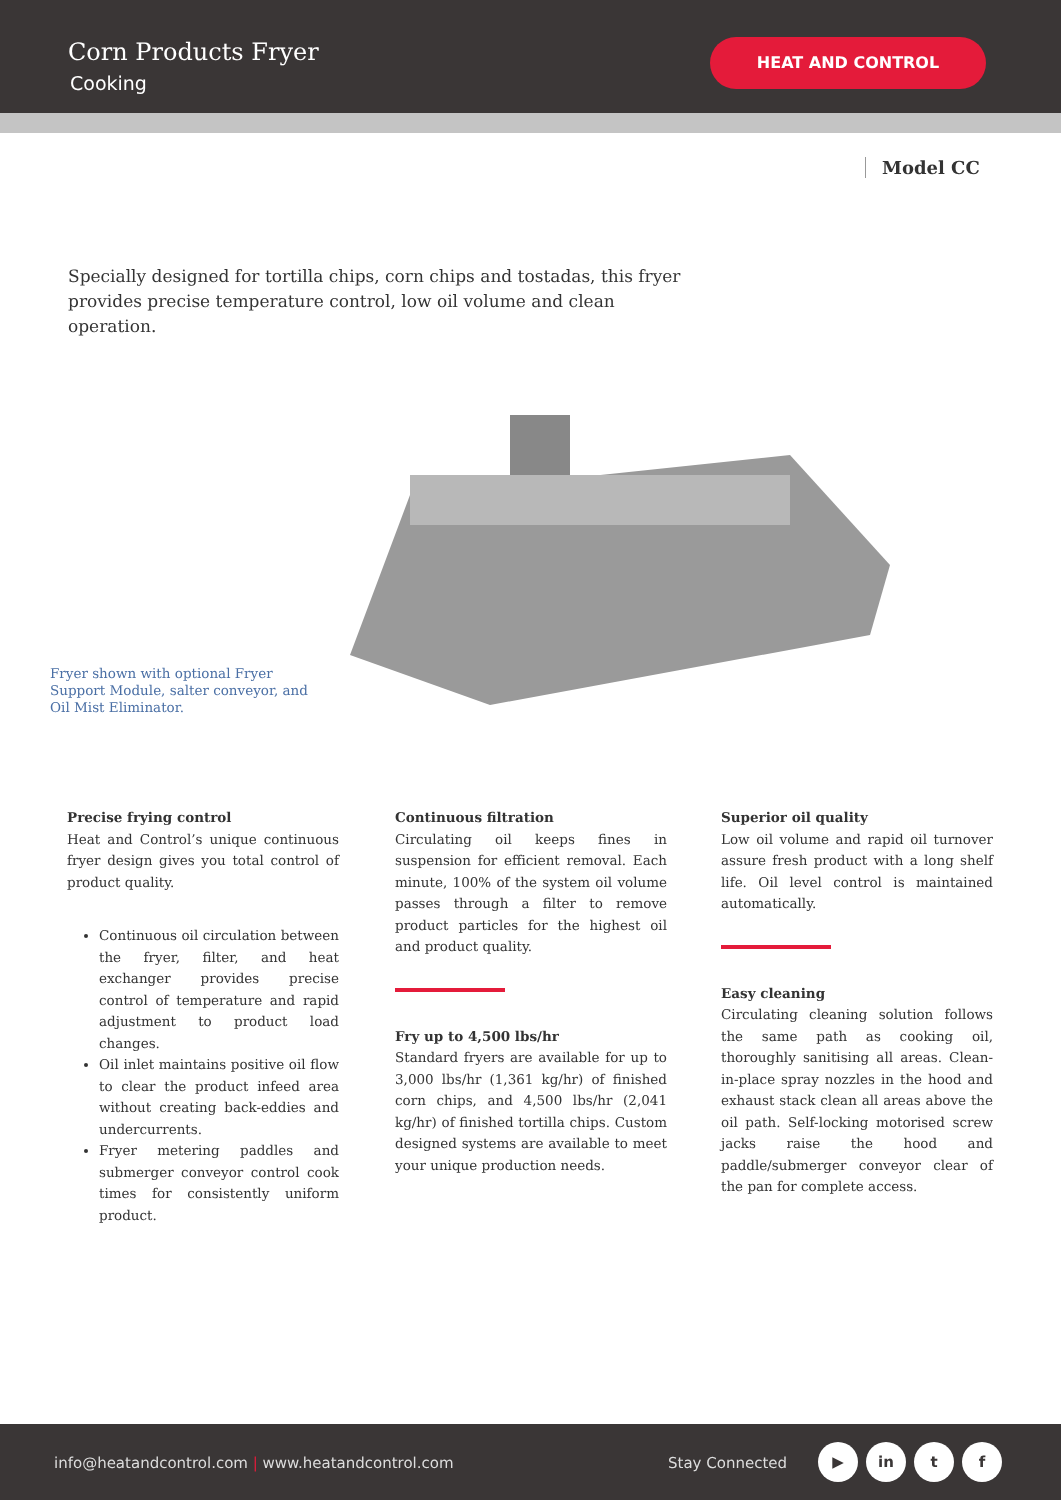Corn Products Fryer
Cooking
HEAT AND CONTROL
Model CC
Specially designed for tortilla chips, corn chips and tostadas, this fryer provides precise temperature control, low oil volume and clean operation.
Fryer shown with optional Fryer Support Module, salter conveyor, and Oil Mist Eliminator.
Precise frying control
Heat and Control’s unique continuous fryer design gives you total control of product quality.
Continuous oil circulation between the fryer, filter, and heat exchanger provides precise control of temperature and rapid adjustment to product load changes.
Oil inlet maintains positive oil flow to clear the product infeed area without creating back-eddies and undercurrents.
Fryer metering paddles and submerger conveyor control cook times for consistently uniform product.
Continuous filtration
Circulating oil keeps fines in suspension for efficient removal. Each minute, 100% of the system oil volume passes through a filter to remove product particles for the highest oil and product quality.
Fry up to 4,500 lbs/hr
Standard fryers are available for up to 3,000 lbs/hr (1,361 kg/hr) of finished corn chips, and 4,500 lbs/hr (2,041 kg/hr) of finished tortilla chips. Custom designed systems are available to meet your unique production needs.
Superior oil quality
Low oil volume and rapid oil turnover assure fresh product with a long shelf life. Oil level control is maintained automatically.
Easy cleaning
Circulating cleaning solution follows the same path as cooking oil, thoroughly sanitising all areas. Clean-in-place spray nozzles in the hood and exhaust stack clean all areas above the oil path. Self-locking motorised screw jacks raise the hood and paddle/submerger conveyor clear of the pan for complete access.
info@heatandcontrol.com | www.heatandcontrol.com Stay Connected
▶ in t f